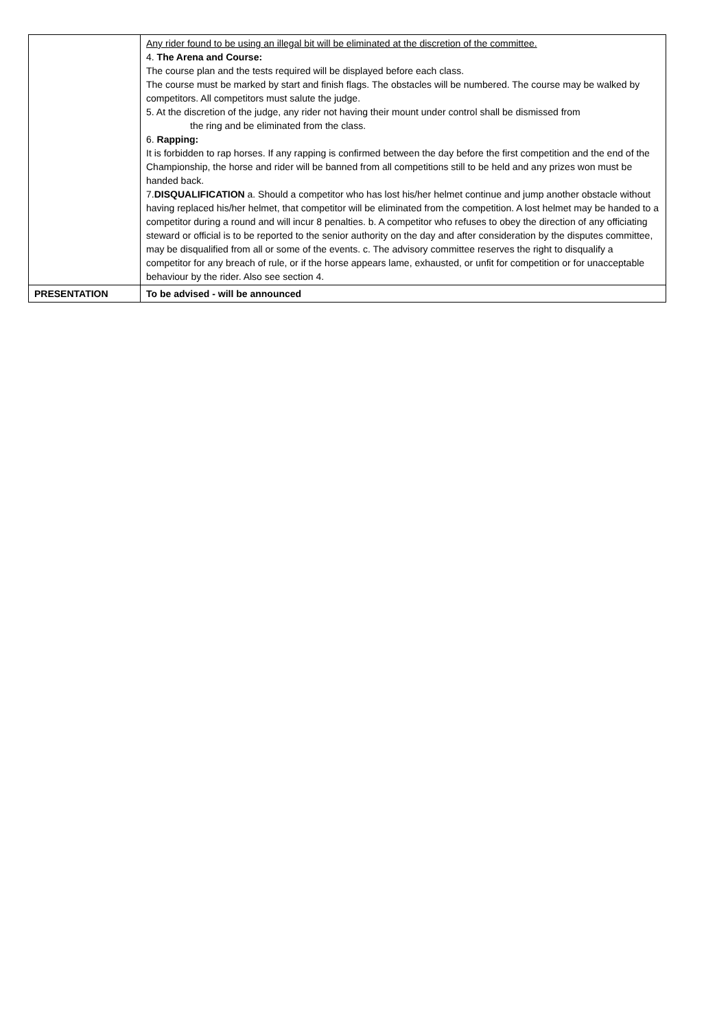| | Any rider found to be using an illegal bit will be eliminated at the discretion of the committee. 4. The Arena and Course: The course plan and the tests required will be displayed before each class. The course must be marked by start and finish flags. The obstacles will be numbered. The course may be walked by competitors. All competitors must salute the judge. 5. At the discretion of the judge, any rider not having their mount under control shall be dismissed from the ring and be eliminated from the class. 6. Rapping: It is forbidden to rap horses. If any rapping is confirmed between the day before the first competition and the end of the Championship, the horse and rider will be banned from all competitions still to be held and any prizes won must be handed back. 7. DISQUALIFICATION a. Should a competitor who has lost his/her helmet continue and jump another obstacle without having replaced his/her helmet, that competitor will be eliminated from the competition. A lost helmet may be handed to a competitor during a round and will incur 8 penalties. b. A competitor who refuses to obey the direction of any officiating steward or official is to be reported to the senior authority on the day and after consideration by the disputes committee, may be disqualified from all or some of the events. c. The advisory committee reserves the right to disqualify a competitor for any breach of rule, or if the horse appears lame, exhausted, or unfit for competition or for unacceptable behaviour by the rider. Also see section 4. |
| PRESENTATION | To be advised - will be announced |